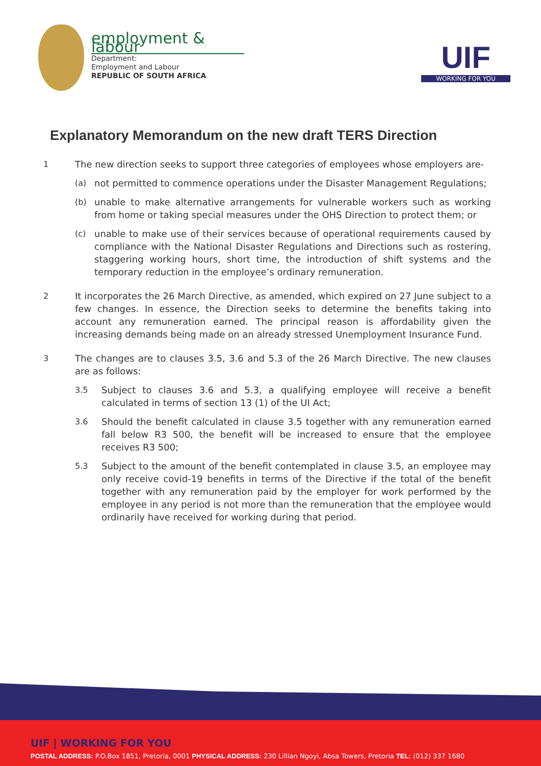employment & labour
Department:
Employment and Labour
REPUBLIC OF SOUTH AFRICA
UIF
WORKING FOR YOU
Explanatory Memorandum on the new draft TERS Direction
1 The new direction seeks to support three categories of employees whose employers are-
(a) not permitted to commence operations under the Disaster Management Regulations;
(b) unable to make alternative arrangements for vulnerable workers such as working from home or taking special measures under the OHS Direction to protect them; or
(c) unable to make use of their services because of operational requirements caused by compliance with the National Disaster Regulations and Directions such as rostering, staggering working hours, short time, the introduction of shift systems and the temporary reduction in the employee’s ordinary remuneration.
2 It incorporates the 26 March Directive, as amended, which expired on 27 June subject to a few changes. In essence, the Direction seeks to determine the benefits taking into account any remuneration earned. The principal reason is affordability given the increasing demands being made on an already stressed Unemployment Insurance Fund.
3 The changes are to clauses 3.5, 3.6 and 5.3 of the 26 March Directive. The new clauses are as follows:
3.5 Subject to clauses 3.6 and 5.3, a qualifying employee will receive a benefit calculated in terms of section 13 (1) of the UI Act;
3.6 Should the benefit calculated in clause 3.5 together with any remuneration earned fall below R3 500, the benefit will be increased to ensure that the employee receives R3 500;
5.3 Subject to the amount of the benefit contemplated in clause 3.5, an employee may only receive covid-19 benefits in terms of the Directive if the total of the benefit together with any remuneration paid by the employer for work performed by the employee in any period is not more than the remuneration that the employee would ordinarily have received for working during that period.
UIF | WORKING FOR YOU
POSTAL ADDRESS: P.O.Box 1851, Pretoria, 0001 PHYSICAL ADDRESS: 230 Lillian Ngoyi, Absa Towers, Pretoria TEL: (012) 337 1680